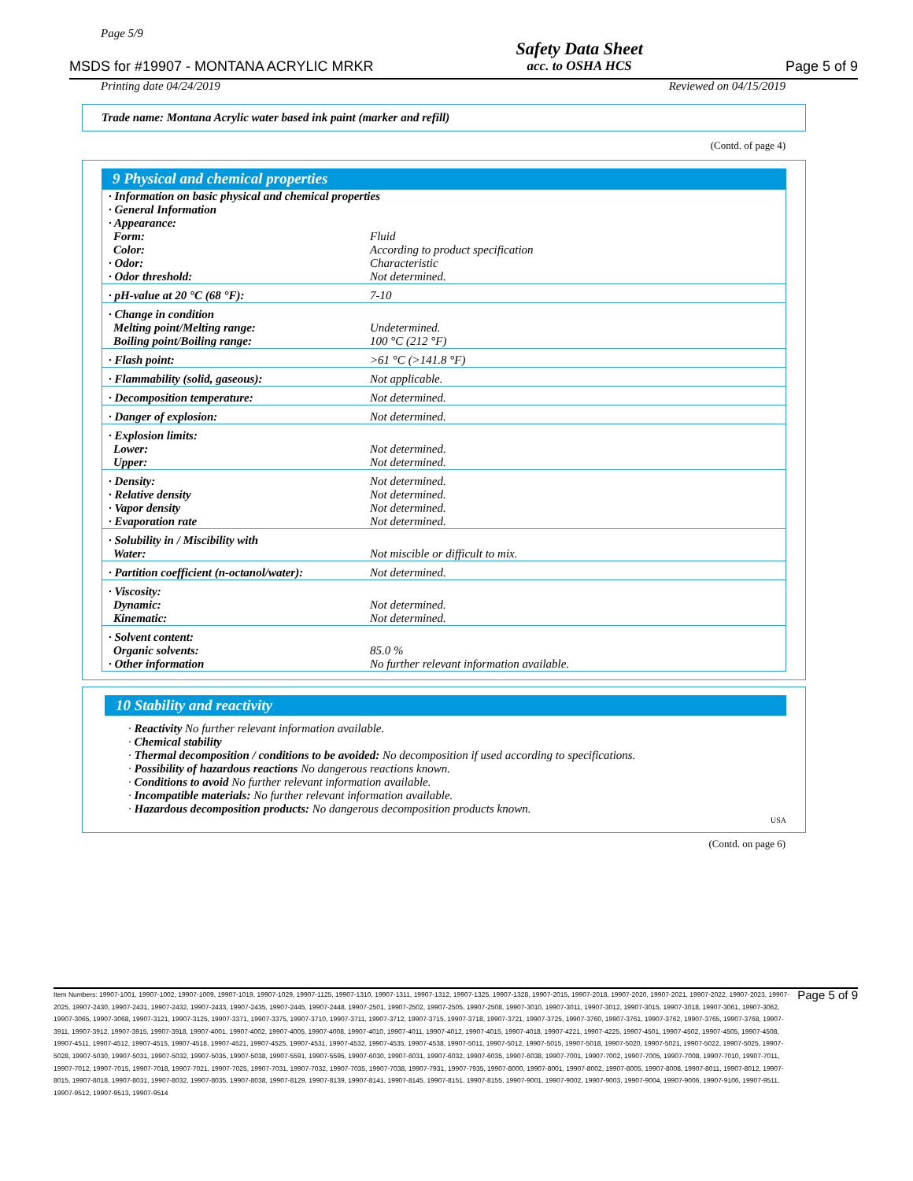Page 5/9
MSDS for #19907 - MONTANA ACRYLIC MRKR
Safety Data Sheet
acc. to OSHA HCS
Page 5 of 9
Printing date 04/24/2019 Reviewed on 04/15/2019
Trade name: Montana Acrylic water based ink paint (marker and refill)
(Contd. of page 4)
9 Physical and chemical properties
| · Information on basic physical and chemical properties · General Information · Appearance: | |
| Form: | Fluid |
| Color: | According to product specification |
| · Odor: | Characteristic |
| · Odor threshold: | Not determined. |
| · pH-value at 20 °C (68 °F): | 7-10 |
| · Change in condition | |
| Melting point/Melting range: | Undetermined. |
| Boiling point/Boiling range: | 100 °C (212 °F) |
| · Flash point: | >61 °C (>141.8 °F) |
| · Flammability (solid, gaseous): | Not applicable. |
| · Decomposition temperature: | Not determined. |
| · Danger of explosion: | Not determined. |
| · Explosion limits: | |
| Lower: | Not determined. |
| Upper: | Not determined. |
| · Density: | Not determined. |
| · Relative density | Not determined. |
| · Vapor density | Not determined. |
| · Evaporation rate | Not determined. |
| · Solubility in / Miscibility with | |
| Water: | Not miscible or difficult to mix. |
| · Partition coefficient (n-octanol/water): | Not determined. |
| · Viscosity: | |
| Dynamic: | Not determined. |
| Kinematic: | Not determined. |
| · Solvent content: | |
| Organic solvents: | 85.0 % |
| · Other information | No further relevant information available. |
10 Stability and reactivity
· Reactivity No further relevant information available.
· Chemical stability
· Thermal decomposition / conditions to be avoided: No decomposition if used according to specifications.
· Possibility of hazardous reactions No dangerous reactions known.
· Conditions to avoid No further relevant information available.
· Incompatible materials: No further relevant information available.
· Hazardous decomposition products: No dangerous decomposition products known.
USA
(Contd. on page 6)
Item Numbers: 19907-1001, 19907-1002, 19907-1009, 19907-1019, 19907-1029, 19907-1125, 19907-1310, 19907-1311, 19907-1312, 19907-1325, 19907-1328, 19907-2015, 19907-2018, 19907-2020, 19907-2021, 19907-2022, 19907-2023, 19907-2025, 19907-2430, 19907-2431, 19907-2432, 19907-2433, 19907-2435, 19907-2445, 19907-2448, 19907-2501, 19907-2502, 19907-2505, 19907-2508, 19907-3010, 19907-3011, 19907-3012, 19907-3015, 19907-3018, 19907-3061, 19907-3062, 19907-3065, 19907-3068, 19907-3121, 19907-3125, 19907-3371, 19907-3375, 19907-3710, 19907-3711, 19907-3712, 19907-3715, 19907-3718, 19907-3721, 19907-3725, 19907-3760, 19907-3761, 19907-3762, 19907-3765, 19907-3768, 19907-3911, 19907-3912, 19907-3915, 19907-3918, 19907-4001, 19907-4002, 19907-4005, 19907-4008, 19907-4010, 19907-4011, 19907-4012, 19907-4015, 19907-4018, 19907-4221, 19907-4225, 19907-4501, 19907-4502, 19907-4505, 19907-4508, 19907-4511, 19907-4512, 19907-4515, 19907-4518, 19907-4521, 19907-4525, 19907-4531, 19907-4532, 19907-4535, 19907-4538, 19907-5011, 19907-5012, 19907-5015, 19907-5018, 19907-5020, 19907-5021, 19907-5022, 19907-5025, 19907-5028, 19907-5030, 19907-5031, 19907-5032, 19907-5035, 19907-5038, 19907-5591, 19907-5595, 19907-6030, 19907-6031, 19907-6032, 19907-6035, 19907-6038, 19907-7001, 19907-7002, 19907-7005, 19907-7008, 19907-7010, 19907-7011, 19907-7012, 19907-7015, 19907-7018, 19907-7021, 19907-7025, 19907-7031, 19907-7032, 19907-7035, 19907-7038, 19907-7931, 19907-7935, 19907-8000, 19907-8001, 19907-8002, 19907-8005, 19907-8008, 19907-8011, 19907-8012, 19907-8015, 19907-8018, 19907-8031, 19907-8032, 19907-8035, 19907-8038, 19907-8129, 19907-8139, 19907-8141, 19907-8145, 19907-8151, 19907-8155, 19907-9001, 19907-9002, 19907-9003, 19907-9004, 19907-9006, 19907-9106, 19907-9511, 19907-9512, 19907-9513, 19907-9514
Page 5 of 9